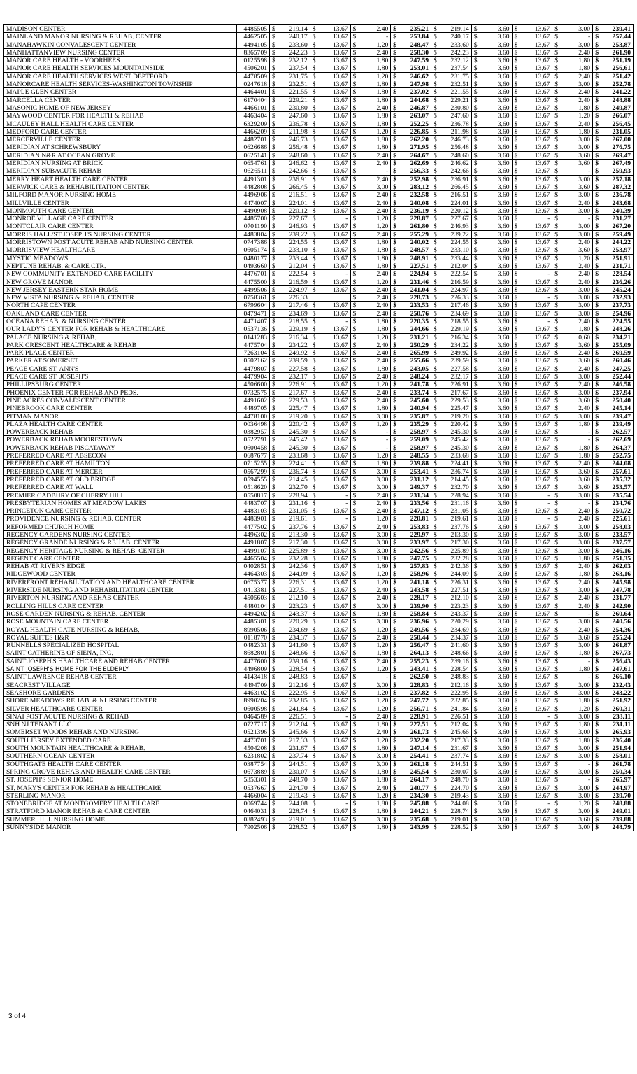| MADISON CENTER | 4485505 | $ 219.14 | $ 13.67 | $ 2.40 | $ 235.21 | $ 219.14 | $ 3.60 | $ 13.67 | $ 3.00 | $ 239.41 |
| MAINLAND MANOR NURSING & REHAB. CENTER | 4462505 | $ 240.17 | $ 13.67 | $ - | $ 253.84 | $ 240.17 | $ 3.60 | $ 13.67 | $ - | $ 257.44 |
| MANAHAWKIN CONVALESCENT CENTER | 4494105 | $ 233.60 | $ 13.67 | $ 1.20 | $ 248.47 | $ 233.60 | $ 3.60 | $ 13.67 | $ 3.00 | $ 253.87 |
| MANHATTANVIEW NURSING CENTER | 8365709 | $ 242.23 | $ 13.67 | $ 2.40 | $ 258.30 | $ 242.23 | $ 3.60 | $ 13.67 | $ 2.40 | $ 261.90 |
| MANOR CARE HEALTH - VOORHEES | 0125598 | $ 232.12 | $ 13.67 | $ 1.80 | $ 247.59 | $ 232.12 | $ 3.60 | $ 13.67 | $ 1.80 | $ 251.19 |
| MANOR CARE HEALTH SERVICES MOUNTAINSIDE | 4506201 | $ 237.54 | $ 13.67 | $ 1.80 | $ 253.01 | $ 237.54 | $ 3.60 | $ 13.67 | $ 1.80 | $ 256.61 |
| MANOR CARE HEALTH SERVICES WEST DEPTFORD | 4478509 | $ 231.75 | $ 13.67 | $ 1.20 | $ 246.62 | $ 231.75 | $ 3.60 | $ 13.67 | $ 2.40 | $ 251.42 |
| MANORCARE HEALTH SERVICES-WASHINGTON TOWNSHIP | 0247618 | $ 232.51 | $ 13.67 | $ 1.80 | $ 247.98 | $ 232.51 | $ 3.60 | $ 13.67 | $ 3.00 | $ 252.78 |
| MAPLE GLEN CENTER | 4464401 | $ 221.55 | $ 13.67 | $ 1.80 | $ 237.02 | $ 221.55 | $ 3.60 | $ 13.67 | $ 2.40 | $ 241.22 |
| MARCELLA CENTER | 6170404 | $ 229.21 | $ 13.67 | $ 1.80 | $ 244.68 | $ 229.21 | $ 3.60 | $ 13.67 | $ 2.40 | $ 248.88 |
| MASONIC HOME OF NEW JERSEY | 4466101 | $ 230.80 | $ 13.67 | $ 2.40 | $ 246.87 | $ 230.80 | $ 3.60 | $ 13.67 | $ 1.80 | $ 249.87 |
| MAYWOOD CENTER FOR HEALTH & REHAB | 4463404 | $ 247.60 | $ 13.67 | $ 1.80 | $ 263.07 | $ 247.60 | $ 3.60 | $ 13.67 | $ 1.20 | $ 266.07 |
| MCAULEY HALL HEALTH CARE CENTER | 6329209 | $ 236.78 | $ 13.67 | $ 1.80 | $ 252.25 | $ 236.78 | $ 3.60 | $ 13.67 | $ 2.40 | $ 256.45 |
| MEDFORD CARE CENTER | 4466209 | $ 211.98 | $ 13.67 | $ 1.20 | $ 226.85 | $ 211.98 | $ 3.60 | $ 13.67 | $ 1.80 | $ 231.05 |
| MERCERVILLE CENTER | 4482701 | $ 246.73 | $ 13.67 | $ 1.80 | $ 262.20 | $ 246.73 | $ 3.60 | $ 13.67 | $ 3.00 | $ 267.00 |
| MERIDIAN AT SCHREWSBURY | 0626686 | $ 256.48 | $ 13.67 | $ 1.80 | $ 271.95 | $ 256.48 | $ 3.60 | $ 13.67 | $ 3.00 | $ 276.75 |
| MERIDIAN N&R AT OCEAN GROVE | 0625141 | $ 248.60 | $ 13.67 | $ 2.40 | $ 264.67 | $ 248.60 | $ 3.60 | $ 13.67 | $ 3.60 | $ 269.47 |
| MERIDIAN NURSING AT BRICK | 0654761 | $ 246.62 | $ 13.67 | $ 2.40 | $ 262.69 | $ 246.62 | $ 3.60 | $ 13.67 | $ 3.60 | $ 267.49 |
| MERIDIAN SUBACUTE REHAB | 0626511 | $ 242.66 | $ 13.67 | $ - | $ 256.33 | $ 242.66 | $ 3.60 | $ 13.67 | $ - | $ 259.93 |
| MERRY HEART HEALTH CARE CENTER | 4491301 | $ 236.91 | $ 13.67 | $ 2.40 | $ 252.98 | $ 236.91 | $ 3.60 | $ 13.67 | $ 3.00 | $ 257.18 |
| MERWICK CARE & REHABILITATION CENTER | 4482808 | $ 266.45 | $ 13.67 | $ 3.00 | $ 283.12 | $ 266.45 | $ 3.60 | $ 13.67 | $ 3.60 | $ 287.32 |
| MILFORD MANOR NURSING HOME | 4496906 | $ 216.51 | $ 13.67 | $ 2.40 | $ 232.58 | $ 216.51 | $ 3.60 | $ 13.67 | $ 3.00 | $ 236.78 |
| MILLVILLE CENTER | 4474007 | $ 224.01 | $ 13.67 | $ 2.40 | $ 240.08 | $ 224.01 | $ 3.60 | $ 13.67 | $ 2.40 | $ 243.68 |
| MONMOUTH CARE CENTER | 4490908 | $ 220.12 | $ 13.67 | $ 2.40 | $ 236.19 | $ 220.12 | $ 3.60 | $ 13.67 | $ 3.00 | $ 240.39 |
| MONROE VILLAGE CARE CENTER | 4485700 | $ 227.67 | $ - | $ 1.20 | $ 228.87 | $ 227.67 | $ 3.60 | $ - | $ - | $ 231.27 |
| MONTCLAIR CARE CENTER | 0701190 | $ 246.93 | $ 13.67 | $ 1.20 | $ 261.80 | $ 246.93 | $ 3.60 | $ 13.67 | $ 3.00 | $ 267.20 |
| MORRIS HALL/ST JOSEPH'S NURSING CENTER | 4483804 | $ 239.22 | $ 13.67 | $ 2.40 | $ 255.29 | $ 239.22 | $ 3.60 | $ 13.67 | $ 3.00 | $ 259.49 |
| MORRISTOWN POST ACUTE REHAB AND NURSING CENTER | 0747386 | $ 224.55 | $ 13.67 | $ 1.80 | $ 240.02 | $ 224.55 | $ 3.60 | $ 13.67 | $ 2.40 | $ 244.22 |
| MORRISVIEW HEALTHCARE | 0605174 | $ 233.10 | $ 13.67 | $ 1.80 | $ 248.57 | $ 233.10 | $ 3.60 | $ 13.67 | $ 3.60 | $ 253.97 |
| MYSTIC MEADOWS | 0480177 | $ 233.44 | $ 13.67 | $ 1.80 | $ 248.91 | $ 233.44 | $ 3.60 | $ 13.67 | $ 1.20 | $ 251.91 |
| NEPTUNE REHAB. & CARE CTR. | 0493660 | $ 212.04 | $ 13.67 | $ 1.80 | $ 227.51 | $ 212.04 | $ 3.60 | $ 13.67 | $ 2.40 | $ 231.71 |
| NEW COMMUNITY EXTENDED CARE FACILITY | 4476701 | $ 222.54 | $ - | $ 2.40 | $ 224.94 | $ 222.54 | $ 3.60 | $ - | $ 2.40 | $ 228.54 |
| NEW GROVE MANOR | 4475500 | $ 216.59 | $ 13.67 | $ 1.20 | $ 231.46 | $ 216.59 | $ 3.60 | $ 13.67 | $ 2.40 | $ 236.26 |
| NEW JERSEY EASTERN STAR HOME | 4499506 | $ 224.97 | $ 13.67 | $ 2.40 | $ 241.04 | $ 224.97 | $ 3.60 | $ 13.67 | $ 3.00 | $ 245.24 |
| NEW VISTA NURSING & REHAB. CENTER | 0758361 | $ 226.33 | | $ 2.40 | $ 228.73 | $ 226.33 | $ 3.60 | $ - | $ 3.00 | $ 232.93 |
| NORTH CAPE CENTER | 6799604 | $ 217.46 | $ 13.67 | $ 2.40 | $ 233.53 | $ 217.46 | $ 3.60 | $ 13.67 | $ 3.00 | $ 237.73 |
| OAKLAND CARE CENTER | 0479471 | $ 234.69 | $ 13.67 | $ 2.40 | $ 250.76 | $ 234.69 | $ 3.60 | $ 13.67 | $ 3.00 | $ 254.96 |
| OCEANA REHAB. & NURSING CENTER | 4471407 | $ 218.55 | $ - | $ 1.80 | $ 220.35 | $ 218.55 | $ 3.60 | $ - | $ 2.40 | $ 224.55 |
| OUR LADY'S CENTER FOR REHAB & HEALTHCARE | 0537136 | $ 229.19 | $ 13.67 | $ 1.80 | $ 244.66 | $ 229.19 | $ 3.60 | $ 13.67 | $ 1.80 | $ 248.26 |
| PALACE NURSING & REHAB. | 0141283 | $ 216.34 | $ 13.67 | $ 1.20 | $ 231.21 | $ 216.34 | $ 3.60 | $ 13.67 | $ 0.60 | $ 234.21 |
| PARK CRESCENT HEALTHCARE & REHAB | 4475704 | $ 234.22 | $ 13.67 | $ 2.40 | $ 250.29 | $ 234.22 | $ 3.60 | $ 13.67 | $ 3.60 | $ 255.09 |
| PARK PLACE CENTER | 7263104 | $ 249.92 | $ 13.67 | $ 2.40 | $ 265.99 | $ 249.92 | $ 3.60 | $ 13.67 | $ 2.40 | $ 269.59 |
| PARKER AT SOMERSET | 0502162 | $ 239.59 | $ 13.67 | $ 2.40 | $ 255.66 | $ 239.59 | $ 3.60 | $ 13.67 | $ 3.60 | $ 260.46 |
| PEACE CARE ST. ANN'S | 4479807 | $ 227.58 | $ 13.67 | $ 1.80 | $ 243.05 | $ 227.58 | $ 3.60 | $ 13.67 | $ 2.40 | $ 247.25 |
| PEACE CARE ST. JOSEPH'S | 4479904 | $ 232.17 | $ 13.67 | $ 2.40 | $ 248.24 | $ 232.17 | $ 3.60 | $ 13.67 | $ 3.00 | $ 252.44 |
| PHILLIPSBURG CENTER | 4506600 | $ 226.91 | $ 13.67 | $ 1.20 | $ 241.78 | $ 226.91 | $ 3.60 | $ 13.67 | $ 2.40 | $ 246.58 |
| PHOENIX CENTER FOR REHAB AND PEDS. | 0732575 | $ 217.67 | $ 13.67 | $ 2.40 | $ 233.74 | $ 217.67 | $ 3.60 | $ 13.67 | $ 3.00 | $ 237.94 |
| PINE ACRES CONVALESCENT CENTER | 4491602 | $ 229.53 | $ 13.67 | $ 2.40 | $ 245.60 | $ 229.53 | $ 3.60 | $ 13.67 | $ 3.60 | $ 250.40 |
| PINEBROOK CARE CENTER | 4489705 | $ 225.47 | $ 13.67 | $ 1.80 | $ 240.94 | $ 225.47 | $ 3.60 | $ 13.67 | $ 2.40 | $ 245.14 |
| PITMAN MANOR | 4478100 | $ 219.20 | $ 13.67 | $ 3.00 | $ 235.87 | $ 219.20 | $ 3.60 | $ 13.67 | $ 3.00 | $ 239.47 |
| PLAZA HEALTH CARE CENTER | 0036498 | $ 220.42 | $ 13.67 | $ 1.20 | $ 235.29 | $ 220.42 | $ 3.60 | $ 13.67 | $ 1.80 | $ 239.49 |
| POWERBACK REHAB | 0382957 | $ 245.30 | $ 13.67 | $ - | $ 258.97 | $ 245.30 | $ 3.60 | $ 13.67 | $ - | $ 262.57 |
| POWERBACK REHAB MOORESTOWN | 0522791 | $ 245.42 | $ 13.67 | $ - | $ 259.09 | $ 245.42 | $ 3.60 | $ 13.67 | $ - | $ 262.69 |
| POWERBACK REHAB PISCATAWAY | 0600458 | $ 245.30 | $ 13.67 | $ - | $ 258.97 | $ 245.30 | $ 3.60 | $ 13.67 | $ 1.80 | $ 264.37 |
| PREFERRED CARE AT ABSECON | 0687677 | $ 233.68 | $ 13.67 | $ 1.20 | $ 248.55 | $ 233.68 | $ 3.60 | $ 13.67 | $ 1.80 | $ 252.75 |
| PREFERRED CARE AT HAMILTON | 0715255 | $ 224.41 | $ 13.67 | $ 1.80 | $ 239.88 | $ 224.41 | $ 3.60 | $ 13.67 | $ 2.40 | $ 244.08 |
| PREFERRED CARE AT MERCER | 0567299 | $ 236.74 | $ 13.67 | $ 3.00 | $ 253.41 | $ 236.74 | $ 3.60 | $ 13.67 | $ 3.60 | $ 257.61 |
| PREFERRED CARE AT OLD BRIDGE | 0594555 | $ 214.45 | $ 13.67 | $ 3.00 | $ 231.12 | $ 214.45 | $ 3.60 | $ 13.67 | $ 3.60 | $ 235.32 |
| PREFERRED CARE AT WALL | 0518620 | $ 232.70 | $ 13.67 | $ 3.00 | $ 249.37 | $ 232.70 | $ 3.60 | $ 13.67 | $ 3.60 | $ 253.57 |
| PREMIER CADBURY OF CHERRY HILL | 0550817 | $ 228.94 | $ - | $ 2.40 | $ 231.34 | $ 228.94 | $ 3.60 | $ - | $ 3.00 | $ 235.54 |
| PRESBYTERIAN HOMES AT MEADOW LAKES | 4483707 | $ 231.16 | $ - | $ 2.40 | $ 233.56 | $ 231.16 | $ 3.60 | $ - | $ - | $ 234.76 |
| PRINCETON CARE CENTER | 4483103 | $ 231.05 | $ 13.67 | $ 2.40 | $ 247.12 | $ 231.05 | $ 3.60 | $ 13.67 | $ 2.40 | $ 250.72 |
| PROVIDENCE NURSING & REHAB. CENTER | 4483901 | $ 219.61 | $ - | $ 1.20 | $ 220.81 | $ 219.61 | $ 3.60 | $ - | $ 2.40 | $ 225.61 |
| REFORMED CHURCH HOME | 4477502 | $ 237.76 | $ 13.67 | $ 2.40 | $ 253.83 | $ 237.76 | $ 3.60 | $ 13.67 | $ 3.00 | $ 258.03 |
| REGENCY GARDENS NURSING CENTER | 4496302 | $ 213.30 | $ 13.67 | $ 3.00 | $ 229.97 | $ 213.30 | $ 3.60 | $ 13.67 | $ 3.00 | $ 233.57 |
| REGENCY GRANDE NURSING & REHAB. CENTER | 4491807 | $ 217.30 | $ 13.67 | $ 3.00 | $ 233.97 | $ 217.30 | $ 3.60 | $ 13.67 | $ 3.00 | $ 237.57 |
| REGENCY HERITAGE NURSING & REHAB. CENTER | 4499107 | $ 225.89 | $ 13.67 | $ 3.00 | $ 242.56 | $ 225.89 | $ 3.60 | $ 13.67 | $ 3.00 | $ 246.16 |
| REGENT CARE CENTER | 4465504 | $ 232.28 | $ 13.67 | $ 1.80 | $ 247.75 | $ 232.28 | $ 3.60 | $ 13.67 | $ 1.80 | $ 251.35 |
| REHAB AT RIVER'S EDGE | 0402851 | $ 242.36 | $ 13.67 | $ 1.80 | $ 257.83 | $ 242.36 | $ 3.60 | $ 13.67 | $ 2.40 | $ 262.03 |
| RIDGEWOOD CENTER | 4464303 | $ 244.09 | $ 13.67 | $ 1.20 | $ 258.96 | $ 244.09 | $ 3.60 | $ 13.67 | $ 1.80 | $ 263.16 |
| RIVERFRONT REHABILITATION AND HEALTHCARE CENTER | 0675377 | $ 226.31 | $ 13.67 | $ 1.20 | $ 241.18 | $ 226.31 | $ 3.60 | $ 13.67 | $ 2.40 | $ 245.98 |
| RIVERSIDE NURSING AND REHABILITATION CENTER | 0413381 | $ 227.51 | $ 13.67 | $ 2.40 | $ 243.58 | $ 227.51 | $ 3.60 | $ 13.67 | $ 3.00 | $ 247.78 |
| RIVERTON NURSING AND REHAB CENTER | 4505603 | $ 212.10 | $ 13.67 | $ 2.40 | $ 228.17 | $ 212.10 | $ 3.60 | $ 13.67 | $ 2.40 | $ 231.77 |
| ROLLING HILLS CARE CENTER | 4480104 | $ 223.23 | $ 13.67 | $ 3.00 | $ 239.90 | $ 223.23 | $ 3.60 | $ 13.67 | $ 2.40 | $ 242.90 |
| ROSE GARDEN NURSING & REHAB. CENTER | 4494202 | $ 243.37 | $ 13.67 | $ 1.80 | $ 258.84 | $ 243.37 | $ 3.60 | $ 13.67 | $ - | $ 260.64 |
| ROSE MOUNTAIN CARE CENTER | 4485301 | $ 220.29 | $ 13.67 | $ 3.00 | $ 236.96 | $ 220.29 | $ 3.60 | $ 13.67 | $ 3.00 | $ 240.56 |
| ROYAL HEALTH GATE NURSING & REHAB. | 8990506 | $ 234.69 | $ 13.67 | $ 1.20 | $ 249.56 | $ 234.69 | $ 3.60 | $ 13.67 | $ 2.40 | $ 254.36 |
| ROYAL SUITES H&R | 0118770 | $ 234.37 | $ 13.67 | $ 2.40 | $ 250.44 | $ 234.37 | $ 3.60 | $ 13.67 | $ 3.60 | $ 255.24 |
| RUNNELLS SPECIALIZED HOSPITAL | 0482331 | $ 241.60 | $ 13.67 | $ 1.20 | $ 256.47 | $ 241.60 | $ 3.60 | $ 13.67 | $ 3.00 | $ 261.87 |
| SAINT CATHERINE OF SIENA, INC. | 8682801 | $ 248.66 | $ 13.67 | $ 1.80 | $ 264.13 | $ 248.66 | $ 3.60 | $ 13.67 | $ 1.80 | $ 267.73 |
| SAINT JOSEPH'S HEALTHCARE AND REHAB CENTER | 4477600 | $ 239.16 | $ 13.67 | $ 2.40 | $ 255.23 | $ 239.16 | $ 3.60 | $ 13.67 | $ - | $ 256.43 |
| SAINT JOSEPH'S HOME FOR THE ELDERLY | 4496809 | $ 228.54 | $ 13.67 | $ 1.20 | $ 243.41 | $ 228.54 | $ 3.60 | $ 13.67 | $ 1.80 | $ 247.61 |
| SAINT LAWRENCE REHAB CENTER | 4143418 | $ 248.83 | $ 13.67 | $ - | $ 262.50 | $ 248.83 | $ 3.60 | $ 13.67 | $ - | $ 266.10 |
| SEACREST VILLAGE | 4494709 | $ 212.16 | $ 13.67 | $ 3.00 | $ 228.83 | $ 212.16 | $ 3.60 | $ 13.67 | $ 3.00 | $ 232.43 |
| SEASHORE GARDENS | 4463102 | $ 222.95 | $ 13.67 | $ 1.20 | $ 237.82 | $ 222.95 | $ 3.60 | $ 13.67 | $ 3.00 | $ 243.22 |
| SHORE MEADOWS REHAB. & NURSING CENTER | 8990204 | $ 232.85 | $ 13.67 | $ 1.20 | $ 247.72 | $ 232.85 | $ 3.60 | $ 13.67 | $ 1.80 | $ 251.92 |
| SILVER HEALTHCARE CENTER | 0600598 | $ 241.84 | $ 13.67 | $ 1.20 | $ 256.71 | $ 241.84 | $ 3.60 | $ 13.67 | $ 1.20 | $ 260.31 |
| SINAI POST ACUTE NURSING & REHAB | 0464589 | $ 226.51 | $ - | $ 2.40 | $ 228.91 | $ 226.51 | $ 3.60 | $ - | $ 3.00 | $ 233.11 |
| SNH NJ TENANT LLC | 0727717 | $ 212.04 | $ 13.67 | $ 1.80 | $ 227.51 | $ 212.04 | $ 3.60 | $ 13.67 | $ 1.80 | $ 231.11 |
| SOMERSET WOODS REHAB AND NURSING | 0521396 | $ 245.66 | $ 13.67 | $ 2.40 | $ 261.73 | $ 245.66 | $ 3.60 | $ 13.67 | $ 3.00 | $ 265.93 |
| SOUTH JERSEY EXTENDED CARE | 4473701 | $ 217.33 | $ 13.67 | $ 1.20 | $ 232.20 | $ 217.33 | $ 3.60 | $ 13.67 | $ 1.80 | $ 236.40 |
| SOUTH MOUNTAIN HEALTHCARE & REHAB. | 4504208 | $ 231.67 | $ 13.67 | $ 1.80 | $ 247.14 | $ 231.67 | $ 3.60 | $ 13.67 | $ 3.00 | $ 251.94 |
| SOUTHERN OCEAN CENTER | 6231802 | $ 237.74 | $ 13.67 | $ 3.00 | $ 254.41 | $ 237.74 | $ 3.60 | $ 13.67 | $ 3.00 | $ 258.01 |
| SOUTHGATE HEALTH CARE CENTER | 0387754 | $ 244.51 | $ 13.67 | $ 3.00 | $ 261.18 | $ 244.51 | $ 3.60 | $ 13.67 | $ - | $ 261.78 |
| SPRING GROVE REHAB AND HEALTH CARE CENTER | 0673889 | $ 230.07 | $ 13.67 | $ 1.80 | $ 245.54 | $ 230.07 | $ 3.60 | $ 13.67 | $ 3.00 | $ 250.34 |
| ST. JOSEPH'S SENIOR HOME | 5353301 | $ 248.70 | $ 13.67 | $ 1.80 | $ 264.17 | $ 248.70 | $ 3.60 | $ 13.67 | $ - | $ 265.97 |
| ST. MARY'S CENTER FOR REHAB & HEALTHCARE | 0537667 | $ 224.70 | $ 13.67 | $ 2.40 | $ 240.77 | $ 224.70 | $ 3.60 | $ 13.67 | $ 3.00 | $ 244.97 |
| STERLING MANOR | 4466004 | $ 219.43 | $ 13.67 | $ 1.20 | $ 234.30 | $ 219.43 | $ 3.60 | $ 13.67 | $ 3.00 | $ 239.70 |
| STONEBRIDGE AT MONTGOMERY HEALTH CARE | 0069744 | $ 244.08 | $ - | $ 1.80 | $ 245.88 | $ 244.08 | $ 3.60 | $ - | $ 1.20 | $ 248.88 |
| STRATFORD MANOR REHAB & CARE CENTER | 0464031 | $ 228.74 | $ 13.67 | $ 1.80 | $ 244.21 | $ 228.74 | $ 3.60 | $ 13.67 | $ 3.00 | $ 249.01 |
| SUMMER HILL NURSING HOME | 0382493 | $ 219.01 | $ 13.67 | $ 3.00 | $ 235.68 | $ 219.01 | $ 3.60 | $ 13.67 | $ 3.60 | $ 239.88 |
| SUNNYSIDE MANOR | 7902506 | $ 228.52 | $ 13.67 | $ 1.80 | $ 243.99 | $ 228.52 | $ 3.60 | $ 13.67 | $ 3.00 | $ 248.79 |
3 of 4